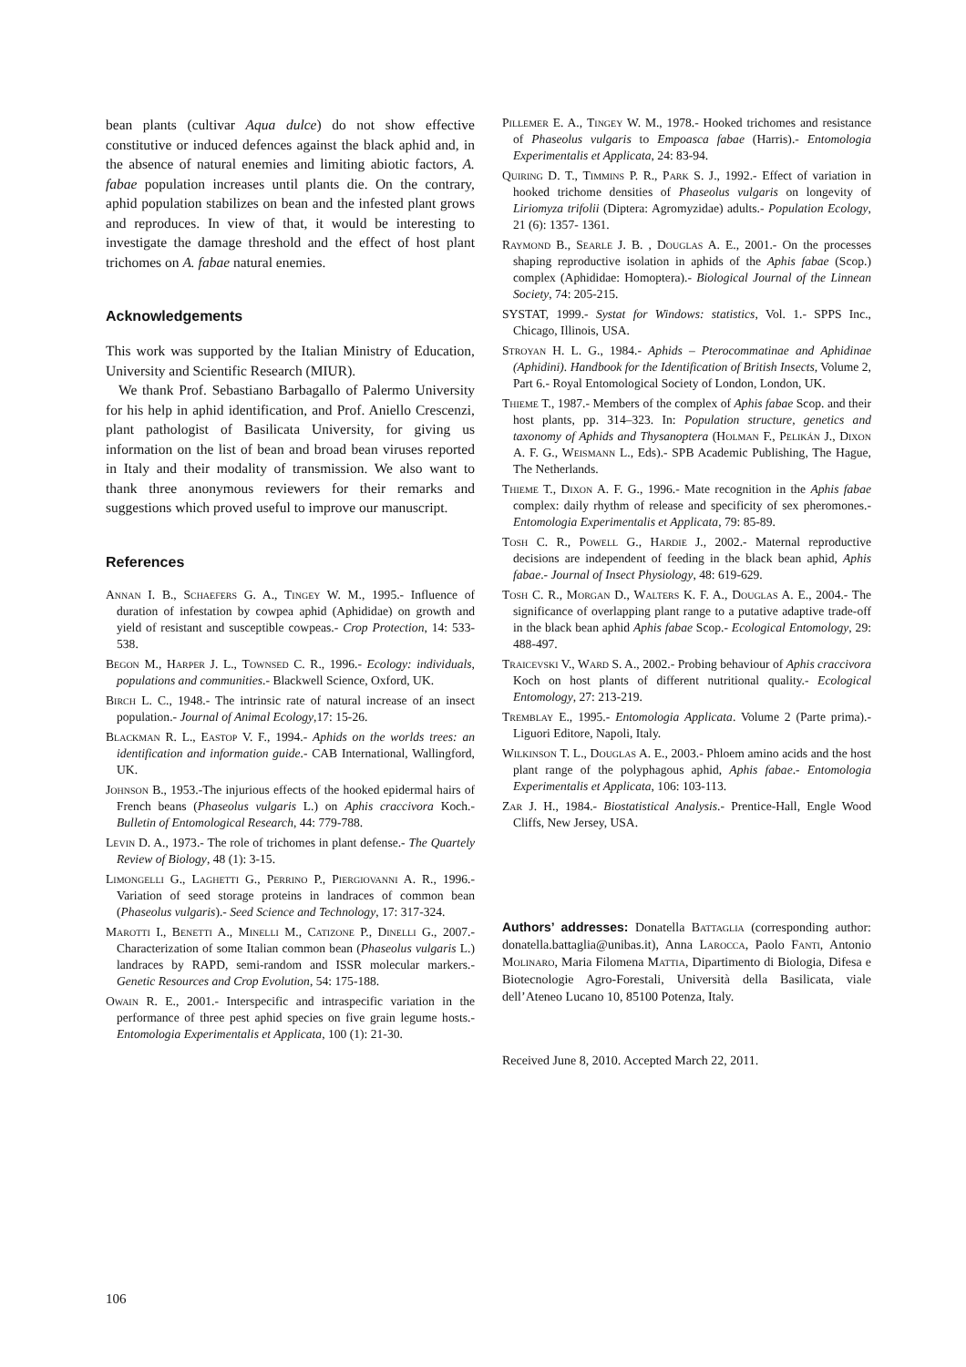bean plants (cultivar Aqua dulce) do not show effective constitutive or induced defences against the black aphid and, in the absence of natural enemies and limiting abiotic factors, A. fabae population increases until plants die. On the contrary, aphid population stabilizes on bean and the infested plant grows and reproduces. In view of that, it would be interesting to investigate the damage threshold and the effect of host plant trichomes on A. fabae natural enemies.
Acknowledgements
This work was supported by the Italian Ministry of Education, University and Scientific Research (MIUR).
We thank Prof. Sebastiano Barbagallo of Palermo University for his help in aphid identification, and Prof. Aniello Crescenzi, plant pathologist of Basilicata University, for giving us information on the list of bean and broad bean viruses reported in Italy and their modality of transmission. We also want to thank three anonymous reviewers for their remarks and suggestions which proved useful to improve our manuscript.
References
Annan I. B., Schaefers G. A., Tingey W. M., 1995.- Influence of duration of infestation by cowpea aphid (Aphididae) on growth and yield of resistant and susceptible cowpeas.- Crop Protection, 14: 533-538.
Begon M., Harper J. L., Townsed C. R., 1996.- Ecology: individuals, populations and communities.- Blackwell Science, Oxford, UK.
Birch L. C., 1948.- The intrinsic rate of natural increase of an insect population.- Journal of Animal Ecology,17: 15-26.
Blackman R. L., Eastop V. F., 1994.- Aphids on the worlds trees: an identification and information guide.- CAB International, Wallingford, UK.
Johnson B., 1953.-The injurious effects of the hooked epidermal hairs of French beans (Phaseolus vulgaris L.) on Aphis craccivora Koch.- Bulletin of Entomological Research, 44: 779-788.
Levin D. A., 1973.- The role of trichomes in plant defense.- The Quartely Review of Biology, 48 (1): 3-15.
Limongelli G., Laghetti G., Perrino P., Piergiovanni A. R., 1996.- Variation of seed storage proteins in landraces of common bean (Phaseolus vulgaris).- Seed Science and Technology, 17: 317-324.
Marotti I., Benetti A., Minelli M., Catizone P., Dinelli G., 2007.- Characterization of some Italian common bean (Phaseolus vulgaris L.) landraces by RAPD, semi-random and ISSR molecular markers.- Genetic Resources and Crop Evolution, 54: 175-188.
Owain R. E., 2001.- Interspecific and intraspecific variation in the performance of three pest aphid species on five grain legume hosts.- Entomologia Experimentalis et Applicata, 100 (1): 21-30.
Pillemer E. A., Tingey W. M., 1978.- Hooked trichomes and resistance of Phaseolus vulgaris to Empoasca fabae (Harris).- Entomologia Experimentalis et Applicata, 24: 83-94.
Quiring D. T., Timmins P. R., Park S. J., 1992.- Effect of variation in hooked trichome densities of Phaseolus vulgaris on longevity of Liriomyza trifolii (Diptera: Agromyzidae) adults.- Population Ecology, 21 (6): 1357- 1361.
Raymond B., Searle J. B. , Douglas A. E., 2001.- On the processes shaping reproductive isolation in aphids of the Aphis fabae (Scop.) complex (Aphididae: Homoptera).- Biological Journal of the Linnean Society, 74: 205-215.
SYSTAT, 1999.- Systat for Windows: statistics, Vol. 1.- SPPS Inc., Chicago, Illinois, USA.
Stroyan H. L. G., 1984.- Aphids – Pterocommatinae and Aphidinae (Aphidini). Handbook for the Identification of British Insects, Volume 2, Part 6.- Royal Entomological Society of London, London, UK.
Thieme T., 1987.- Members of the complex of Aphis fabae Scop. and their host plants, pp. 314–323. In: Population structure, genetics and taxonomy of Aphids and Thysanoptera (Holman F., Pelikán J., Dixon A. F. G., Weismann L., Eds).- SPB Academic Publishing, The Hague, The Netherlands.
Thieme T., Dixon A. F. G., 1996.- Mate recognition in the Aphis fabae complex: daily rhythm of release and specificity of sex pheromones.- Entomologia Experimentalis et Applicata, 79: 85-89.
Tosh C. R., Powell G., Hardie J., 2002.- Maternal reproductive decisions are independent of feeding in the black bean aphid, Aphis fabae.- Journal of Insect Physiology, 48: 619-629.
Tosh C. R., Morgan D., Walters K. F. A., Douglas A. E., 2004.- The significance of overlapping plant range to a putative adaptive trade-off in the black bean aphid Aphis fabae Scop.- Ecological Entomology, 29: 488-497.
Traicevski V., Ward S. A., 2002.- Probing behaviour of Aphis craccivora Koch on host plants of different nutritional quality.- Ecological Entomology, 27: 213-219.
Tremblay E., 1995.- Entomologia Applicata. Volume 2 (Parte prima).- Liguori Editore, Napoli, Italy.
Wilkinson T. L., Douglas A. E., 2003.- Phloem amino acids and the host plant range of the polyphagous aphid, Aphis fabae.- Entomologia Experimentalis et Applicata, 106: 103-113.
Zar J. H., 1984.- Biostatistical Analysis.- Prentice-Hall, Engle Wood Cliffs, New Jersey, USA.
Authors’ addresses: Donatella Battaglia (corresponding author: donatella.battaglia@unibas.it), Anna Larocca, Paolo Fanti, Antonio Molinaro, Maria Filomena Mattia, Dipartimento di Biologia, Difesa e Biotecnologie Agro-Forestali, Università della Basilicata, viale dell’Ateneo Lucano 10, 85100 Potenza, Italy.
Received June 8, 2010. Accepted March 22, 2011.
106